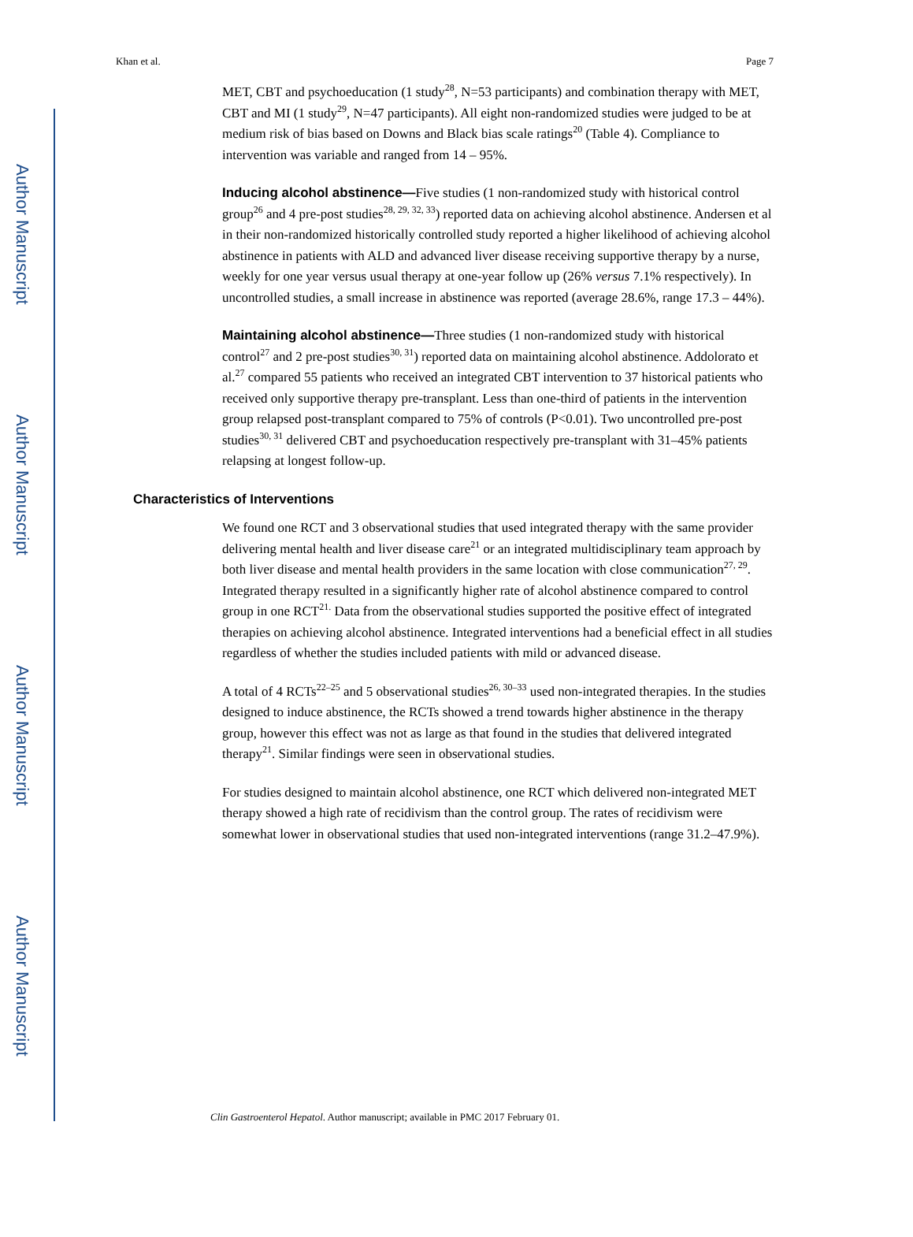Author Manuscript
Author Manuscript
Author Manuscript
Author Manuscript
Khan et al. Page 7
MET, CBT and psychoeducation (1 study<sup>28</sup>, N=53 participants) and combination therapy with MET, CBT and MI (1 study<sup>29</sup>, N=47 participants). All eight non-randomized studies were judged to be at medium risk of bias based on Downs and Black bias scale ratings<sup>20</sup> (Table 4). Compliance to intervention was variable and ranged from 14 – 95%.
Inducing alcohol abstinence—
Five studies (1 non-randomized study with historical control group<sup>26</sup> and 4 pre-post studies<sup>28, 29, 32, 33</sup>) reported data on achieving alcohol abstinence. Andersen et al in their non-randomized historically controlled study reported a higher likelihood of achieving alcohol abstinence in patients with ALD and advanced liver disease receiving supportive therapy by a nurse, weekly for one year versus usual therapy at one-year follow up (26% versus 7.1% respectively). In uncontrolled studies, a small increase in abstinence was reported (average 28.6%, range 17.3 – 44%).
Maintaining alcohol abstinence—
Three studies (1 non-randomized study with historical control<sup>27</sup> and 2 pre-post studies<sup>30, 31</sup>) reported data on maintaining alcohol abstinence. Addolorato et al.<sup>27</sup> compared 55 patients who received an integrated CBT intervention to 37 historical patients who received only supportive therapy pre-transplant. Less than one-third of patients in the intervention group relapsed post-transplant compared to 75% of controls (P<0.01). Two uncontrolled pre-post studies<sup>30, 31</sup> delivered CBT and psychoeducation respectively pre-transplant with 31–45% patients relapsing at longest follow-up.
Characteristics of Interventions
We found one RCT and 3 observational studies that used integrated therapy with the same provider delivering mental health and liver disease care<sup>21</sup> or an integrated multidisciplinary team approach by both liver disease and mental health providers in the same location with close communication<sup>27, 29</sup>. Integrated therapy resulted in a significantly higher rate of alcohol abstinence compared to control group in one RCT<sup>21.</sup> Data from the observational studies supported the positive effect of integrated therapies on achieving alcohol abstinence. Integrated interventions had a beneficial effect in all studies regardless of whether the studies included patients with mild or advanced disease.
A total of 4 RCTs<sup>22–25</sup> and 5 observational studies<sup>26, 30–33</sup> used non-integrated therapies. In the studies designed to induce abstinence, the RCTs showed a trend towards higher abstinence in the therapy group, however this effect was not as large as that found in the studies that delivered integrated therapy<sup>21</sup>. Similar findings were seen in observational studies.
For studies designed to maintain alcohol abstinence, one RCT which delivered non-integrated MET therapy showed a high rate of recidivism than the control group. The rates of recidivism were somewhat lower in observational studies that used non-integrated interventions (range 31.2–47.9%).
Clin Gastroenterol Hepatol. Author manuscript; available in PMC 2017 February 01.